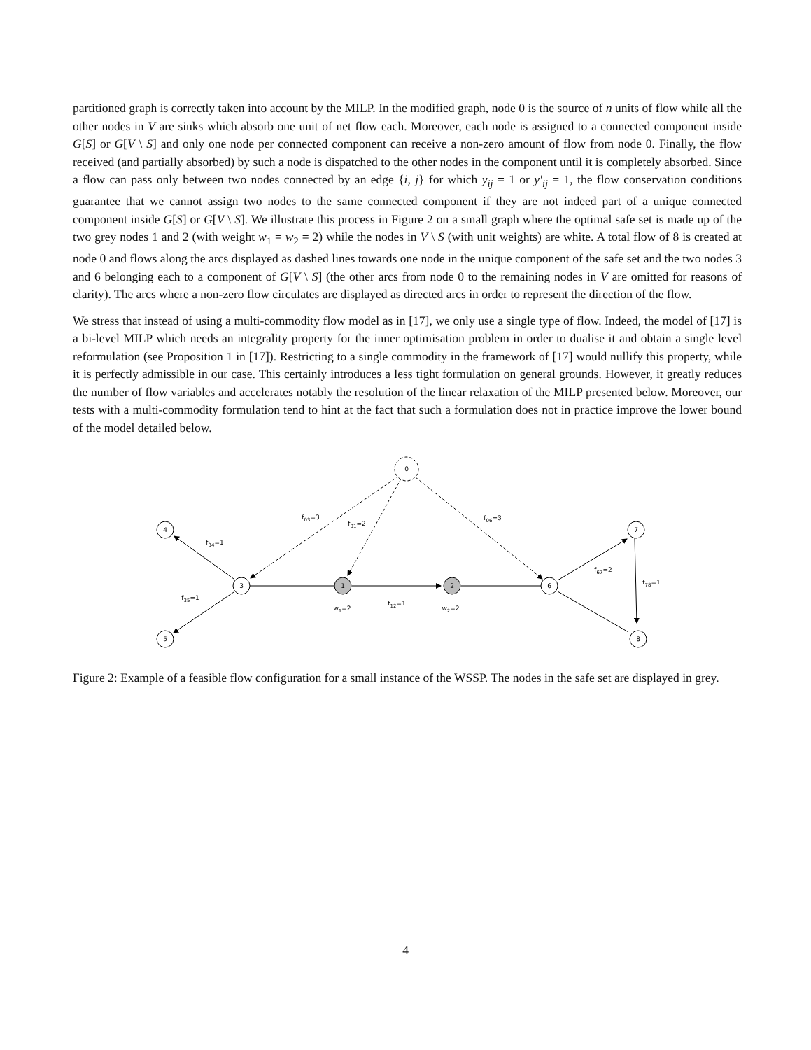partitioned graph is correctly taken into account by the MILP. In the modified graph, node 0 is the source of n units of flow while all the other nodes in V are sinks which absorb one unit of net flow each. Moreover, each node is assigned to a connected component inside G[S] or G[V \ S] and only one node per connected component can receive a non-zero amount of flow from node 0. Finally, the flow received (and partially absorbed) by such a node is dispatched to the other nodes in the component until it is completely absorbed. Since a flow can pass only between two nodes connected by an edge {i, j} for which y<sub>ij</sub> = 1 or y′<sub>ij</sub> = 1, the flow conservation conditions guarantee that we cannot assign two nodes to the same connected component if they are not indeed part of a unique connected component inside G[S] or G[V \ S]. We illustrate this process in Figure 2 on a small graph where the optimal safe set is made up of the two grey nodes 1 and 2 (with weight w<sub>1</sub> = w<sub>2</sub> = 2) while the nodes in V \ S (with unit weights) are white. A total flow of 8 is created at node 0 and flows along the arcs displayed as dashed lines towards one node in the unique component of the safe set and the two nodes 3 and 6 belonging each to a component of G[V \ S] (the other arcs from node 0 to the remaining nodes in V are omitted for reasons of clarity). The arcs where a non-zero flow circulates are displayed as directed arcs in order to represent the direction of the flow.
We stress that instead of using a multi-commodity flow model as in [17], we only use a single type of flow. Indeed, the model of [17] is a bi-level MILP which needs an integrality property for the inner optimisation problem in order to dualise it and obtain a single level reformulation (see Proposition 1 in [17]). Restricting to a single commodity in the framework of [17] would nullify this property, while it is perfectly admissible in our case. This certainly introduces a less tight formulation on general grounds. However, it greatly reduces the number of flow variables and accelerates notably the resolution of the linear relaxation of the MILP presented below. Moreover, our tests with a multi-commodity formulation tend to hint at the fact that such a formulation does not in practice improve the lower bound of the model detailed below.
0
4
3
5
1
2
6
7
8
f03=3
f01=2
f06=3
f34=1
f35=1
w1=2
f12=1
w2=2
f67=2
f78=1
Figure 2: Example of a feasible flow configuration for a small instance of the WSSP. The nodes in the safe set are displayed in grey.
4